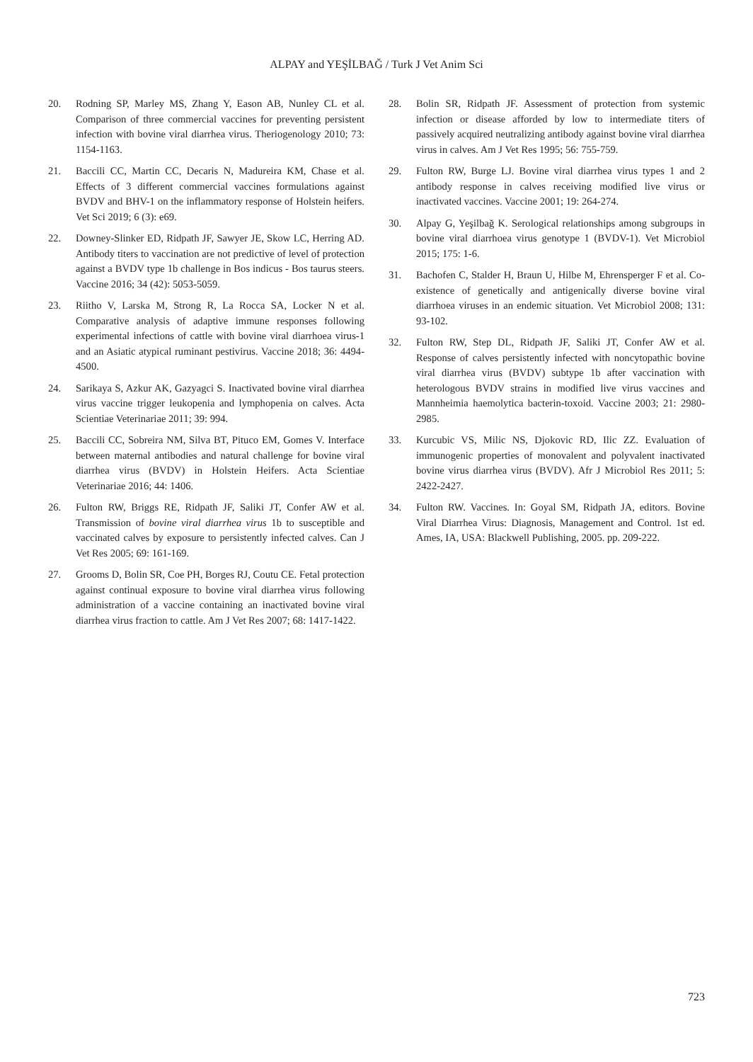ALPAY and YEŞİLBAĞ / Turk J Vet Anim Sci
20. Rodning SP, Marley MS, Zhang Y, Eason AB, Nunley CL et al. Comparison of three commercial vaccines for preventing persistent infection with bovine viral diarrhea virus. Theriogenology 2010; 73: 1154-1163.
21. Baccili CC, Martin CC, Decaris N, Madureira KM, Chase et al. Effects of 3 different commercial vaccines formulations against BVDV and BHV-1 on the inflammatory response of Holstein heifers. Vet Sci 2019; 6 (3): e69.
22. Downey-Slinker ED, Ridpath JF, Sawyer JE, Skow LC, Herring AD. Antibody titers to vaccination are not predictive of level of protection against a BVDV type 1b challenge in Bos indicus - Bos taurus steers. Vaccine 2016; 34 (42): 5053-5059.
23. Riitho V, Larska M, Strong R, La Rocca SA, Locker N et al. Comparative analysis of adaptive immune responses following experimental infections of cattle with bovine viral diarrhoea virus-1 and an Asiatic atypical ruminant pestivirus. Vaccine 2018; 36: 4494-4500.
24. Sarikaya S, Azkur AK, Gazyagci S. Inactivated bovine viral diarrhea virus vaccine trigger leukopenia and lymphopenia on calves. Acta Scientiae Veterinariae 2011; 39: 994.
25. Baccili CC, Sobreira NM, Silva BT, Pituco EM, Gomes V. Interface between maternal antibodies and natural challenge for bovine viral diarrhea virus (BVDV) in Holstein Heifers. Acta Scientiae Veterinariae 2016; 44: 1406.
26. Fulton RW, Briggs RE, Ridpath JF, Saliki JT, Confer AW et al. Transmission of bovine viral diarrhea virus 1b to susceptible and vaccinated calves by exposure to persistently infected calves. Can J Vet Res 2005; 69: 161-169.
27. Grooms D, Bolin SR, Coe PH, Borges RJ, Coutu CE. Fetal protection against continual exposure to bovine viral diarrhea virus following administration of a vaccine containing an inactivated bovine viral diarrhea virus fraction to cattle. Am J Vet Res 2007; 68: 1417-1422.
28. Bolin SR, Ridpath JF. Assessment of protection from systemic infection or disease afforded by low to intermediate titers of passively acquired neutralizing antibody against bovine viral diarrhea virus in calves. Am J Vet Res 1995; 56: 755-759.
29. Fulton RW, Burge LJ. Bovine viral diarrhea virus types 1 and 2 antibody response in calves receiving modified live virus or inactivated vaccines. Vaccine 2001; 19: 264-274.
30. Alpay G, Yeşilbağ K. Serological relationships among subgroups in bovine viral diarrhoea virus genotype 1 (BVDV-1). Vet Microbiol 2015; 175: 1-6.
31. Bachofen C, Stalder H, Braun U, Hilbe M, Ehrensperger F et al. Co-existence of genetically and antigenically diverse bovine viral diarrhoea viruses in an endemic situation. Vet Microbiol 2008; 131: 93-102.
32. Fulton RW, Step DL, Ridpath JF, Saliki JT, Confer AW et al. Response of calves persistently infected with noncytopathic bovine viral diarrhea virus (BVDV) subtype 1b after vaccination with heterologous BVDV strains in modified live virus vaccines and Mannheimia haemolytica bacterin-toxoid. Vaccine 2003; 21: 2980-2985.
33. Kurcubic VS, Milic NS, Djokovic RD, Ilic ZZ. Evaluation of immunogenic properties of monovalent and polyvalent inactivated bovine virus diarrhea virus (BVDV). Afr J Microbiol Res 2011; 5: 2422-2427.
34. Fulton RW. Vaccines. In: Goyal SM, Ridpath JA, editors. Bovine Viral Diarrhea Virus: Diagnosis, Management and Control. 1st ed. Ames, IA, USA: Blackwell Publishing, 2005. pp. 209-222.
723